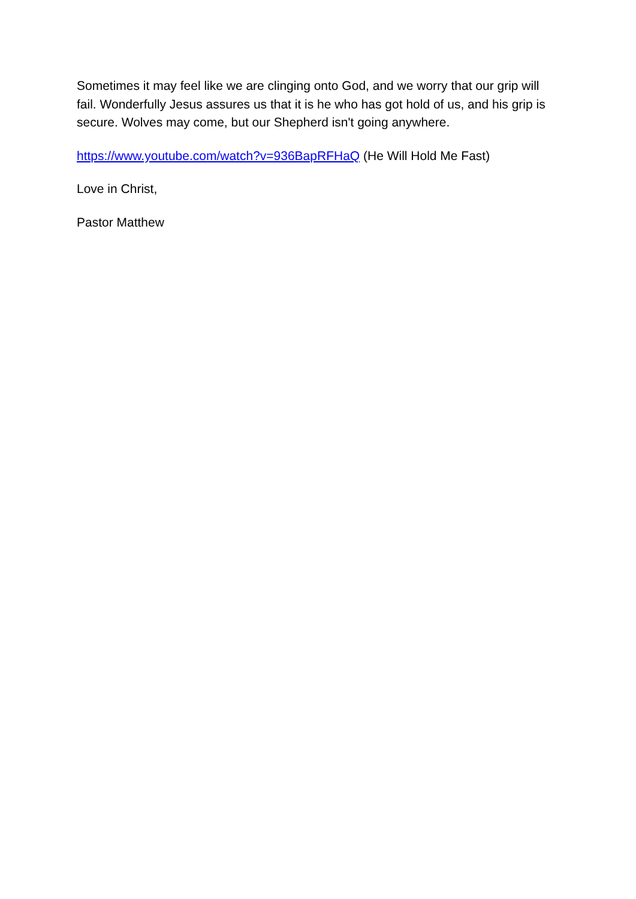Sometimes it may feel like we are clinging onto God, and we worry that our grip will fail. Wonderfully Jesus assures us that it is he who has got hold of us, and his grip is secure. Wolves may come, but our Shepherd isn't going anywhere.
https://www.youtube.com/watch?v=936BapRFHaQ (He Will Hold Me Fast)
Love in Christ,
Pastor Matthew